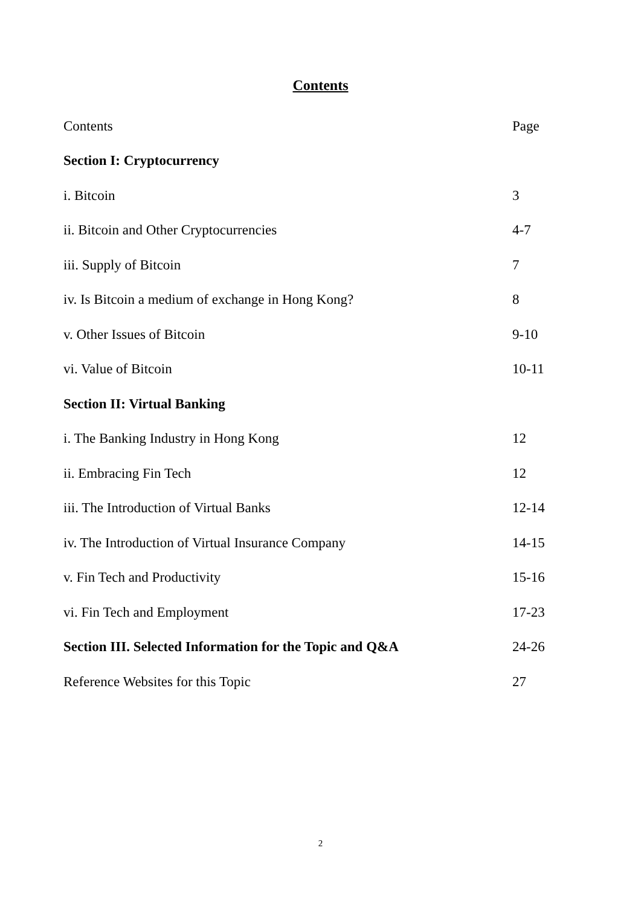Contents
| Contents | Page |
| --- | --- |
| Section I: Cryptocurrency | |
| i. Bitcoin | 3 |
| ii. Bitcoin and Other Cryptocurrencies | 4-7 |
| iii. Supply of Bitcoin | 7 |
| iv. Is Bitcoin a medium of exchange in Hong Kong? | 8 |
| v. Other Issues of Bitcoin | 9-10 |
| vi. Value of Bitcoin | 10-11 |
| Section II: Virtual Banking | |
| i. The Banking Industry in Hong Kong | 12 |
| ii. Embracing Fin Tech | 12 |
| iii. The Introduction of Virtual Banks | 12-14 |
| iv. The Introduction of Virtual Insurance Company | 14-15 |
| v. Fin Tech and Productivity | 15-16 |
| vi. Fin Tech and Employment | 17-23 |
| Section III. Selected Information for the Topic and Q&A | 24-26 |
| Reference Websites for this Topic | 27 |
2